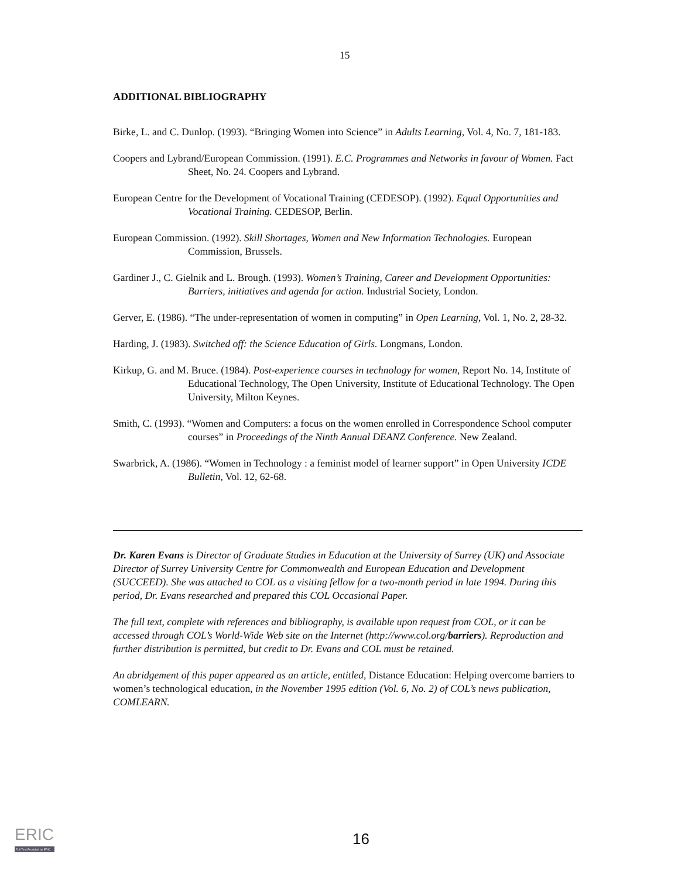15
ADDITIONAL BIBLIOGRAPHY
Birke, L. and C. Dunlop. (1993). “Bringing Women into Science” in Adults Learning, Vol. 4, No. 7, 181-183.
Coopers and Lybrand/European Commission. (1991). E.C. Programmes and Networks in favour of Women. Fact Sheet, No. 24. Coopers and Lybrand.
European Centre for the Development of Vocational Training (CEDESOP). (1992). Equal Opportunities and Vocational Training. CEDESOP, Berlin.
European Commission. (1992). Skill Shortages, Women and New Information Technologies. European Commission, Brussels.
Gardiner J., C. Gielnik and L. Brough. (1993). Women’s Training, Career and Development Opportunities: Barriers, initiatives and agenda for action. Industrial Society, London.
Gerver, E. (1986). “The under-representation of women in computing” in Open Learning, Vol. 1, No. 2, 28-32.
Harding, J. (1983). Switched off: the Science Education of Girls. Longmans, London.
Kirkup, G. and M. Bruce. (1984). Post-experience courses in technology for women, Report No. 14, Institute of Educational Technology, The Open University, Institute of Educational Technology. The Open University, Milton Keynes.
Smith, C. (1993). “Women and Computers: a focus on the women enrolled in Correspondence School computer courses” in Proceedings of the Ninth Annual DEANZ Conference. New Zealand.
Swarbrick, A. (1986). “Women in Technology : a feminist model of learner support” in Open University ICDE Bulletin, Vol. 12, 62-68.
Dr. Karen Evans is Director of Graduate Studies in Education at the University of Surrey (UK) and Associate Director of Surrey University Centre for Commonwealth and European Education and Development (SUCCEED). She was attached to COL as a visiting fellow for a two-month period in late 1994. During this period, Dr. Evans researched and prepared this COL Occasional Paper.
The full text, complete with references and bibliography, is available upon request from COL, or it can be accessed through COL’s World-Wide Web site on the Internet (http://www.col.org/barriers). Reproduction and further distribution is permitted, but credit to Dr. Evans and COL must be retained.
An abridgement of this paper appeared as an article, entitled, Distance Education: Helping overcome barriers to women’s technological education, in the November 1995 edition (Vol. 6, No. 2) of COL’s news publication, COMLEARN.
ERIC
Full Text Provided by ERIC
16